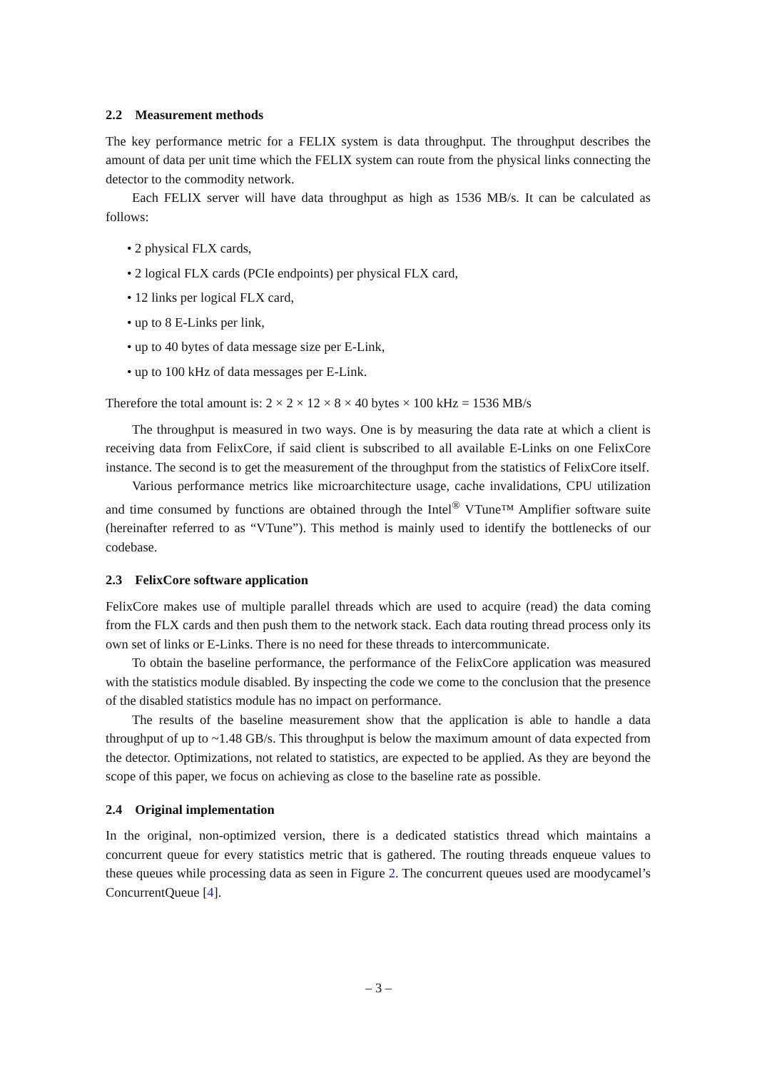2.2 Measurement methods
The key performance metric for a FELIX system is data throughput. The throughput describes the amount of data per unit time which the FELIX system can route from the physical links connecting the detector to the commodity network.
Each FELIX server will have data throughput as high as 1536 MB/s. It can be calculated as follows:
• 2 physical FLX cards,
• 2 logical FLX cards (PCIe endpoints) per physical FLX card,
• 12 links per logical FLX card,
• up to 8 E-Links per link,
• up to 40 bytes of data message size per E-Link,
• up to 100 kHz of data messages per E-Link.
Therefore the total amount is: 2 × 2 × 12 × 8 × 40 bytes × 100 kHz = 1536 MB/s
The throughput is measured in two ways. One is by measuring the data rate at which a client is receiving data from FelixCore, if said client is subscribed to all available E-Links on one FelixCore instance. The second is to get the measurement of the throughput from the statistics of FelixCore itself.
Various performance metrics like microarchitecture usage, cache invalidations, CPU utilization and time consumed by functions are obtained through the Intel<sup>®</sup> VTune™ Amplifier software suite (hereinafter referred to as “VTune”). This method is mainly used to identify the bottlenecks of our codebase.
2.3 FelixCore software application
FelixCore makes use of multiple parallel threads which are used to acquire (read) the data coming from the FLX cards and then push them to the network stack. Each data routing thread process only its own set of links or E-Links. There is no need for these threads to intercommunicate.
To obtain the baseline performance, the performance of the FelixCore application was measured with the statistics module disabled. By inspecting the code we come to the conclusion that the presence of the disabled statistics module has no impact on performance.
The results of the baseline measurement show that the application is able to handle a data throughput of up to ~1.48 GB/s. This throughput is below the maximum amount of data expected from the detector. Optimizations, not related to statistics, are expected to be applied. As they are beyond the scope of this paper, we focus on achieving as close to the baseline rate as possible.
2.4 Original implementation
In the original, non-optimized version, there is a dedicated statistics thread which maintains a concurrent queue for every statistics metric that is gathered. The routing threads enqueue values to these queues while processing data as seen in Figure 2. The concurrent queues used are moodycamel’s ConcurrentQueue [4].
– 3 –